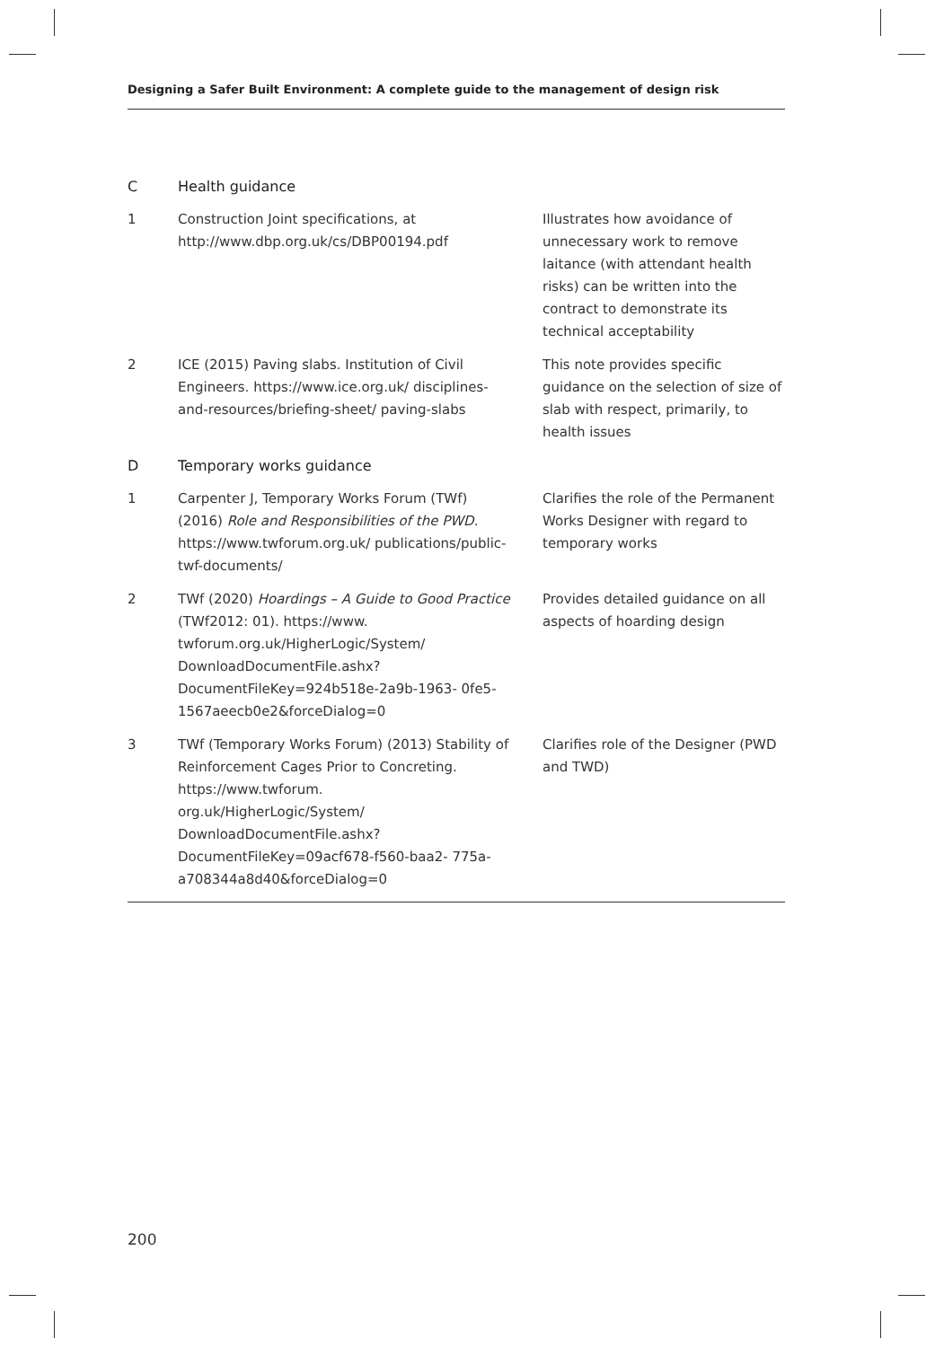Designing a Safer Built Environment: A complete guide to the management of design risk
| C | Health guidance | |
| 1 | Construction Joint specifications, at http://www.dbp.org.uk/cs/DBP00194.pdf | Illustrates how avoidance of unnecessary work to remove laitance (with attendant health risks) can be written into the contract to demonstrate its technical acceptability |
| 2 | ICE (2015) Paving slabs. Institution of Civil Engineers. https://www.ice.org.uk/ disciplines-and-resources/briefing-sheet/ paving-slabs | This note provides specific guidance on the selection of size of slab with respect, primarily, to health issues |
| D | Temporary works guidance | |
| 1 | Carpenter J, Temporary Works Forum (TWf) (2016) Role and Responsibilities of the PWD . https://www.twforum.org.uk/ publications/public-twf-documents/ | Clarifies the role of the Permanent Works Designer with regard to temporary works |
| 2 | TWf (2020) Hoardings – A Guide to Good Practice (TWf2012: 01). https://www. twforum.org.uk/HigherLogic/System/ DownloadDocumentFile.ashx? DocumentFileKey=924b518e-2a9b-1963- 0fe5-1567aeecb0e2&forceDialog=0 | Provides detailed guidance on all aspects of hoarding design |
| 3 | TWf (Temporary Works Forum) (2013) Stability of Reinforcement Cages Prior to Concreting. https://www.twforum. org.uk/HigherLogic/System/ DownloadDocumentFile.ashx? DocumentFileKey=09acf678-f560-baa2- 775a-a708344a8d40&forceDialog=0 | Clarifies role of the Designer (PWD and TWD) |
200